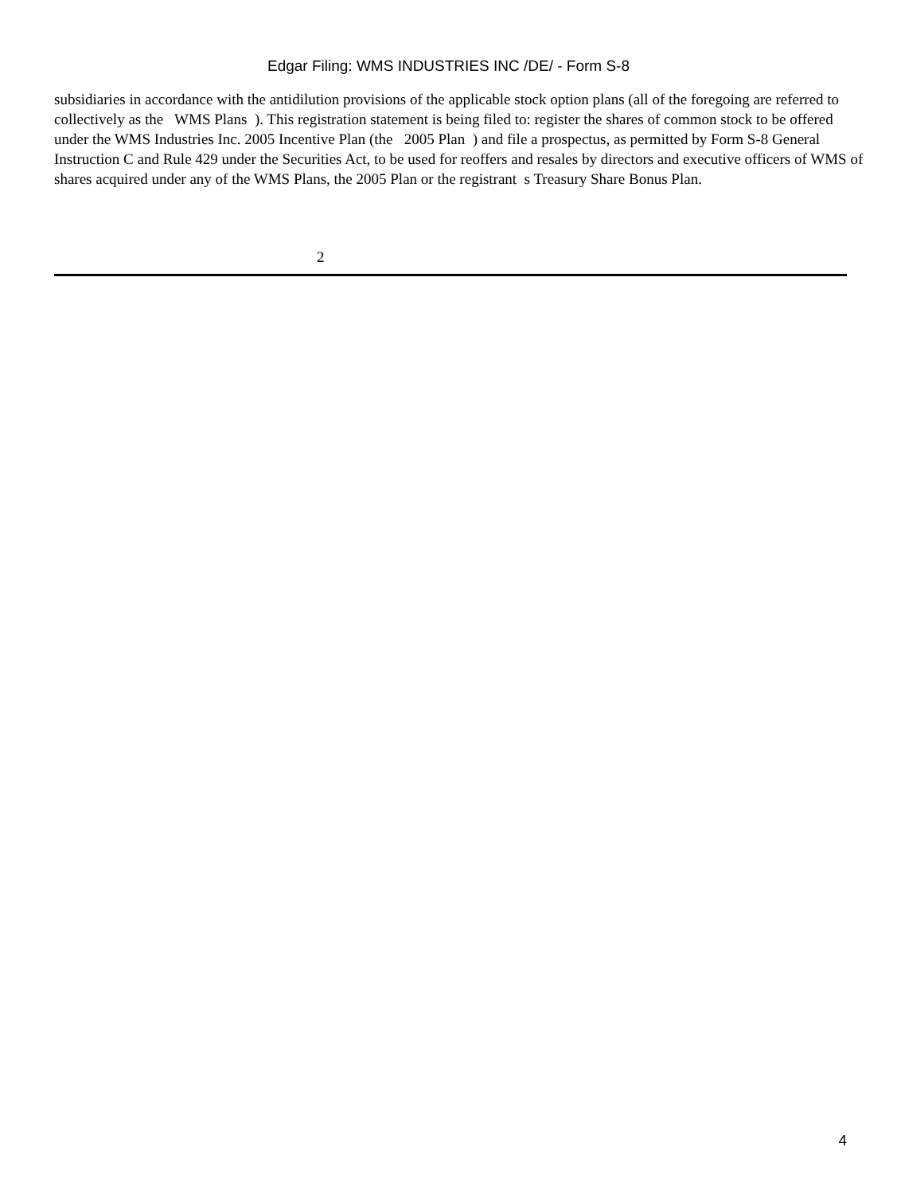Edgar Filing: WMS INDUSTRIES INC /DE/ - Form S-8
subsidiaries in accordance with the antidilution provisions of the applicable stock option plans (all of the foregoing are referred to collectively as the WMS Plans ). This registration statement is being filed to: register the shares of common stock to be offered under the WMS Industries Inc. 2005 Incentive Plan (the 2005 Plan ) and file a prospectus, as permitted by Form S-8 General Instruction C and Rule 429 under the Securities Act, to be used for reoffers and resales by directors and executive officers of WMS of shares acquired under any of the WMS Plans, the 2005 Plan or the registrant s Treasury Share Bonus Plan.
2
4